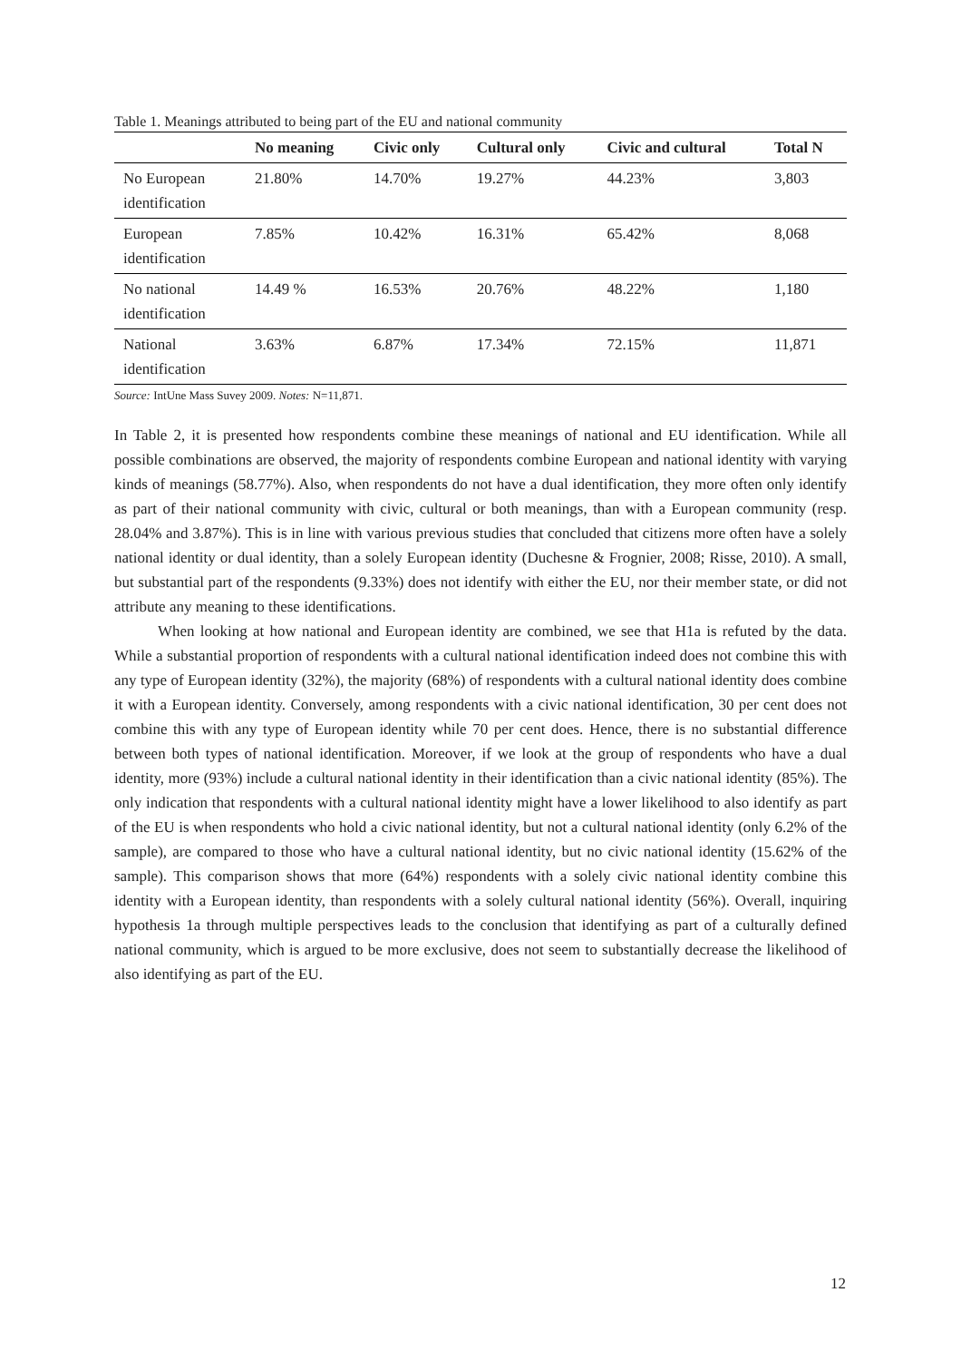Table 1. Meanings attributed to being part of the EU and national community
| | No meaning | Civic only | Cultural only | Civic and cultural | Total N |
| --- | --- | --- | --- | --- | --- |
| No European identification | 21.80% | 14.70% | 19.27% | 44.23% | 3,803 |
| European identification | 7.85% | 10.42% | 16.31% | 65.42% | 8,068 |
| No national identification | 14.49 % | 16.53% | 20.76% | 48.22% | 1,180 |
| National identification | 3.63% | 6.87% | 17.34% | 72.15% | 11,871 |
Source: IntUne Mass Suvey 2009. Notes: N=11,871.
In Table 2, it is presented how respondents combine these meanings of national and EU identification. While all possible combinations are observed, the majority of respondents combine European and national identity with varying kinds of meanings (58.77%). Also, when respondents do not have a dual identification, they more often only identify as part of their national community with civic, cultural or both meanings, than with a European community (resp. 28.04% and 3.87%). This is in line with various previous studies that concluded that citizens more often have a solely national identity or dual identity, than a solely European identity (Duchesne & Frognier, 2008; Risse, 2010). A small, but substantial part of the respondents (9.33%) does not identify with either the EU, nor their member state, or did not attribute any meaning to these identifications.
When looking at how national and European identity are combined, we see that H1a is refuted by the data. While a substantial proportion of respondents with a cultural national identification indeed does not combine this with any type of European identity (32%), the majority (68%) of respondents with a cultural national identity does combine it with a European identity. Conversely, among respondents with a civic national identification, 30 per cent does not combine this with any type of European identity while 70 per cent does. Hence, there is no substantial difference between both types of national identification. Moreover, if we look at the group of respondents who have a dual identity, more (93%) include a cultural national identity in their identification than a civic national identity (85%). The only indication that respondents with a cultural national identity might have a lower likelihood to also identify as part of the EU is when respondents who hold a civic national identity, but not a cultural national identity (only 6.2% of the sample), are compared to those who have a cultural national identity, but no civic national identity (15.62% of the sample). This comparison shows that more (64%) respondents with a solely civic national identity combine this identity with a European identity, than respondents with a solely cultural national identity (56%). Overall, inquiring hypothesis 1a through multiple perspectives leads to the conclusion that identifying as part of a culturally defined national community, which is argued to be more exclusive, does not seem to substantially decrease the likelihood of also identifying as part of the EU.
12